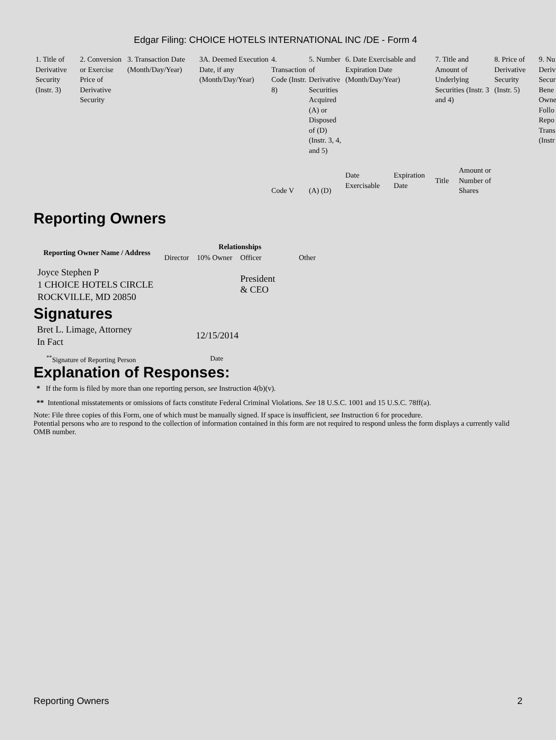Edgar Filing: CHOICE HOTELS INTERNATIONAL INC /DE - Form 4
| 1. Title of Derivative Security (Instr. 3) | 2. Conversion or Exercise Price of Derivative Security | 3. Transaction Date (Month/Day/Year) | 3A. Deemed Execution Date, if any (Month/Day/Year) | 4. Transaction Code (Instr. 8) | 5. Number of Derivative Securities Acquired (A) or Disposed of (D) (Instr. 3, 4, and 5) | 6. Date Exercisable and Expiration Date (Month/Day/Year) | | 7. Title and Amount of Underlying Securities (Instr. 3 and 4) | | 8. Price of Derivative Security (Instr. 5) | 9. Nu Deriv Secur Bene Owne Follo Repo Trans (Instr |
| | | | | Code V | (A) (D) | Date Exercisable | Expiration Date | Title | Amount or Number of Shares | | |
Reporting Owners
| Reporting Owner Name / Address | Relationships | | | |
| --- | --- | --- | --- | --- |
| | Director | 10% Owner | Officer | Other |
| Joyce Stephen P 1 CHOICE HOTELS CIRCLE ROCKVILLE, MD 20850 | | | President & CEO | |
Signatures
| Bret L. Limage, Attorney In Fact | 12/15/2014 |
| <sup>**</sup> Signature of Reporting Person | Date |
Explanation of Responses:
* If the form is filed by more than one reporting person, see Instruction 4(b)(v).
** Intentional misstatements or omissions of facts constitute Federal Criminal Violations. See 18 U.S.C. 1001 and 15 U.S.C. 78ff(a).
Note: File three copies of this Form, one of which must be manually signed. If space is insufficient, see Instruction 6 for procedure.
Potential persons who are to respond to the collection of information contained in this form are not required to respond unless the form displays a currently valid OMB number.
Reporting Owners 2